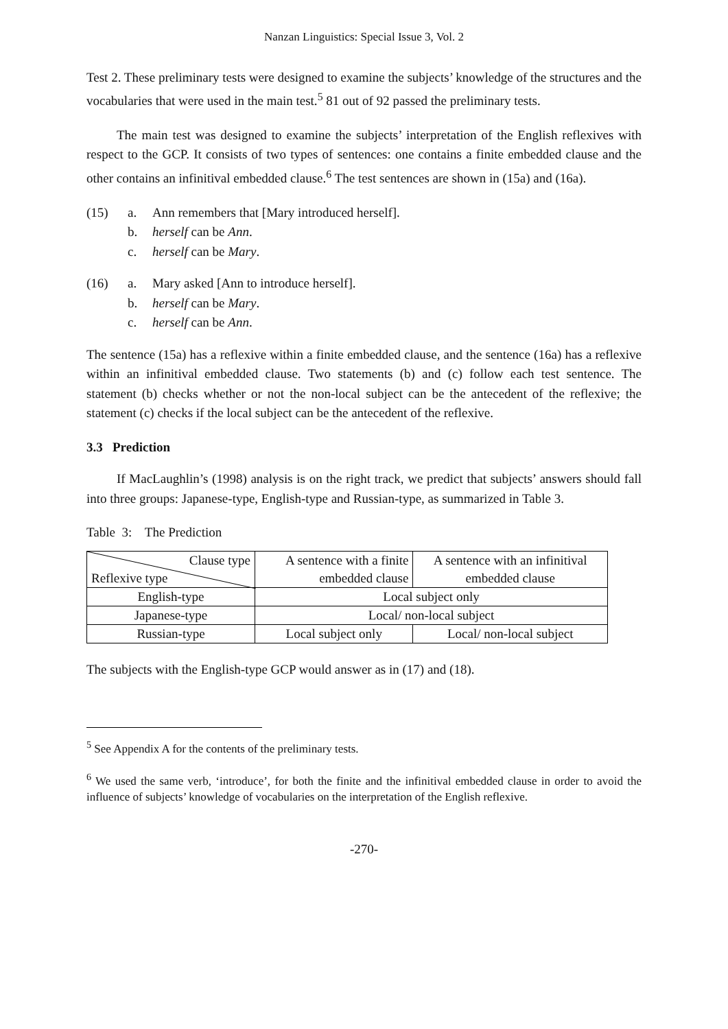Nanzan Linguistics: Special Issue 3, Vol. 2
Test 2. These preliminary tests were designed to examine the subjects’ knowledge of the structures and the vocabularies that were used in the main test.<sup>5</sup> 81 out of 92 passed the preliminary tests.
The main test was designed to examine the subjects’ interpretation of the English reflexives with respect to the GCP. It consists of two types of sentences: one contains a finite embedded clause and the other contains an infinitival embedded clause.<sup>6</sup> The test sentences are shown in (15a) and (16a).
(15) a. Ann remembers that [Mary introduced herself].
b. herself can be Ann.
c. herself can be Mary.
(16) a. Mary asked [Ann to introduce herself].
b. herself can be Mary.
c. herself can be Ann.
The sentence (15a) has a reflexive within a finite embedded clause, and the sentence (16a) has a reflexive within an infinitival embedded clause. Two statements (b) and (c) follow each test sentence. The statement (b) checks whether or not the non-local subject can be the antecedent of the reflexive; the statement (c) checks if the local subject can be the antecedent of the reflexive.
3.3 Prediction
If MacLaughlin’s (1998) analysis is on the right track, we predict that subjects’ answers should fall into three groups: Japanese-type, English-type and Russian-type, as summarized in Table 3.
Table 3: The Prediction
| Clause type Reflexive type | A sentence with a finite embedded clause | A sentence with an infinitival embedded clause |
| English-type | Local subject only | |
| Japanese-type | Local/ non-local subject | |
| Russian-type | Local subject only | Local/ non-local subject |
The subjects with the English-type GCP would answer as in (17) and (18).
<sup>5</sup> See Appendix A for the contents of the preliminary tests.
<sup>6</sup> We used the same verb, ‘introduce’, for both the finite and the infinitival embedded clause in order to avoid the influence of subjects’ knowledge of vocabularies on the interpretation of the English reflexive.
-270-